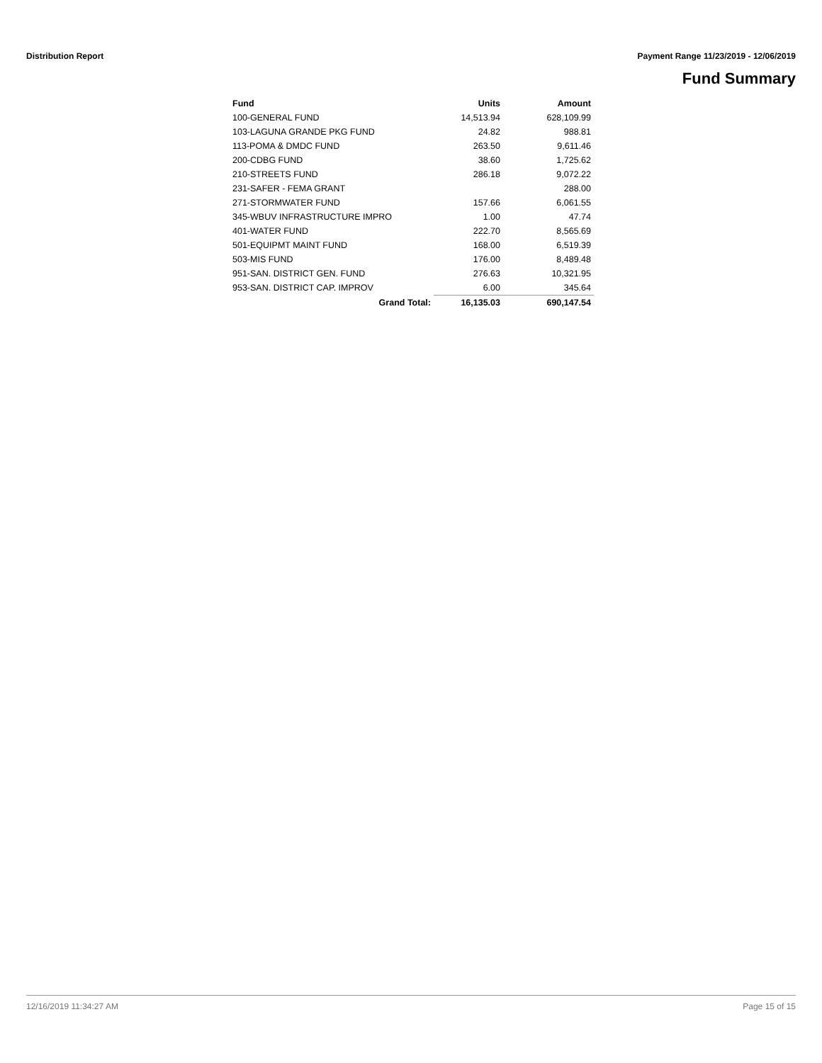Distribution Report Payment Range 11/23/2019 - 12/06/2019
Fund Summary
| Fund | Units | Amount |
| --- | --- | --- |
| 100-GENERAL FUND | 14,513.94 | 628,109.99 |
| 103-LAGUNA GRANDE PKG FUND | 24.82 | 988.81 |
| 113-POMA & DMDC FUND | 263.50 | 9,611.46 |
| 200-CDBG FUND | 38.60 | 1,725.62 |
| 210-STREETS FUND | 286.18 | 9,072.22 |
| 231-SAFER - FEMA GRANT | | 288.00 |
| 271-STORMWATER FUND | 157.66 | 6,061.55 |
| 345-WBUV INFRASTRUCTURE IMPRO | 1.00 | 47.74 |
| 401-WATER FUND | 222.70 | 8,565.69 |
| 501-EQUIPMT MAINT FUND | 168.00 | 6,519.39 |
| 503-MIS FUND | 176.00 | 8,489.48 |
| 951-SAN. DISTRICT GEN. FUND | 276.63 | 10,321.95 |
| 953-SAN. DISTRICT CAP. IMPROV | 6.00 | 345.64 |
| Grand Total: | 16,135.03 | 690,147.54 |
12/16/2019 11:34:27 AM Page 15 of 15